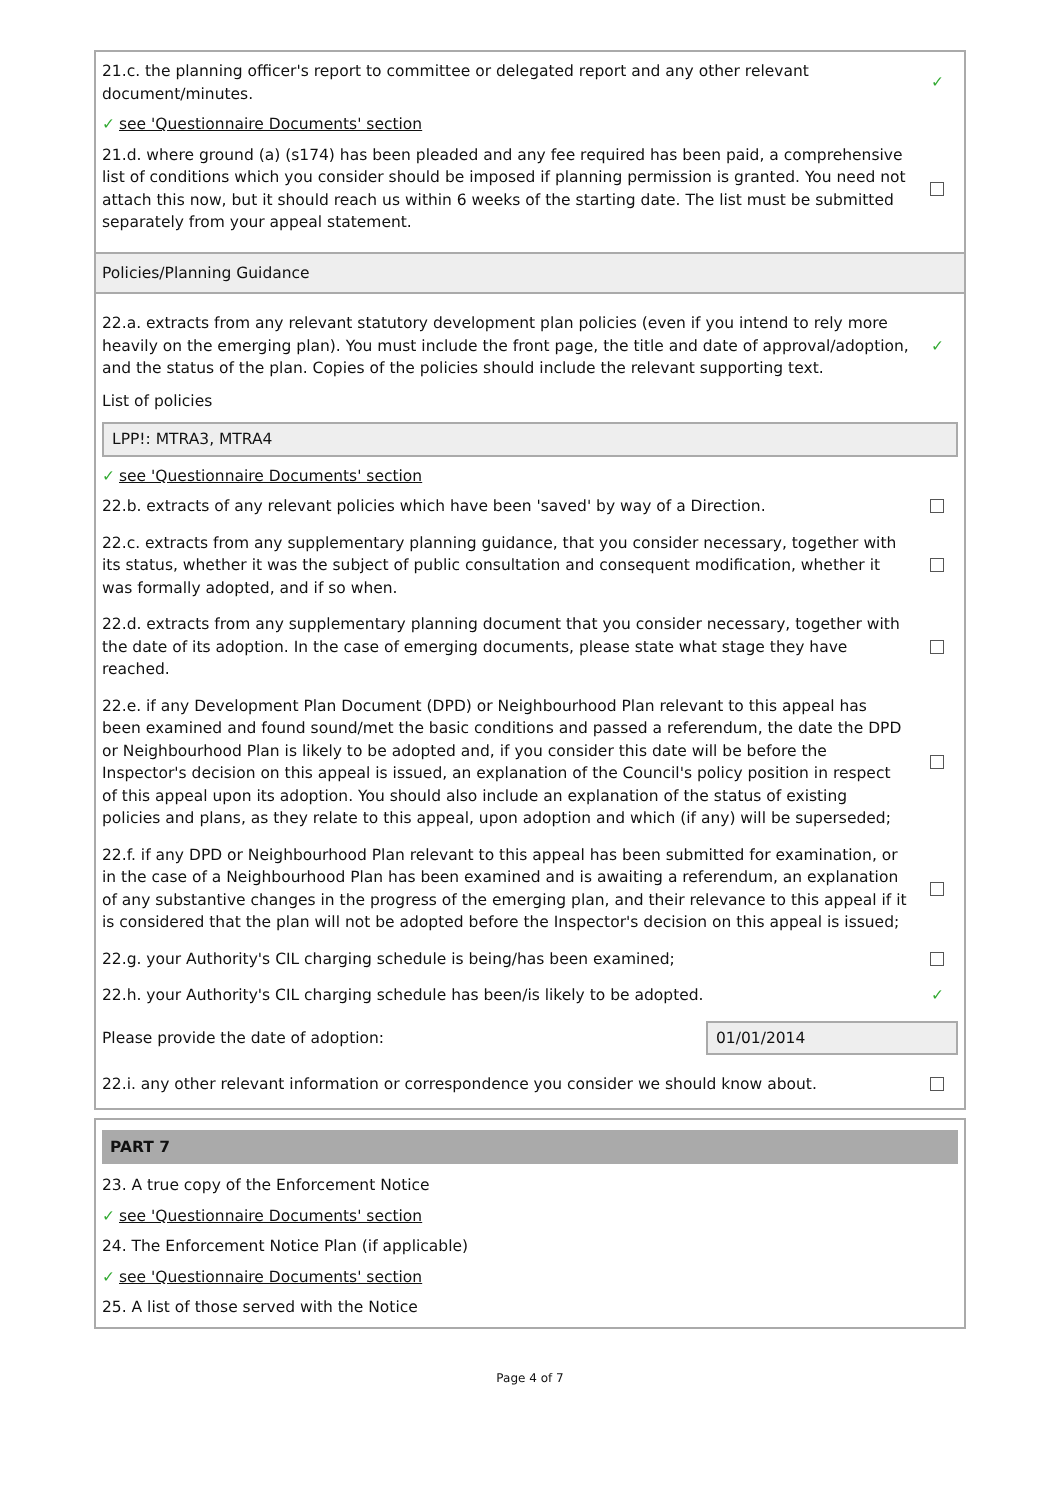21.c. the planning officer's report to committee or delegated report and any other relevant document/minutes.
✓
✓ see 'Questionnaire Documents' section
21.d. where ground (a) (s174) has been pleaded and any fee required has been paid, a comprehensive list of conditions which you consider should be imposed if planning permission is granted. You need not attach this now, but it should reach us within 6 weeks of the starting date. The list must be submitted separately from your appeal statement.
Policies/Planning Guidance
22.a. extracts from any relevant statutory development plan policies (even if you intend to rely more heavily on the emerging plan). You must include the front page, the title and date of approval/adoption, and the status of the plan. Copies of the policies should include the relevant supporting text.
✓
List of policies
LPP!: MTRA3, MTRA4
✓ see 'Questionnaire Documents' section
22.b. extracts of any relevant policies which have been 'saved' by way of a Direction.
22.c. extracts from any supplementary planning guidance, that you consider necessary, together with its status, whether it was the subject of public consultation and consequent modification, whether it was formally adopted, and if so when.
22.d. extracts from any supplementary planning document that you consider necessary, together with the date of its adoption. In the case of emerging documents, please state what stage they have reached.
22.e. if any Development Plan Document (DPD) or Neighbourhood Plan relevant to this appeal has been examined and found sound/met the basic conditions and passed a referendum, the date the DPD or Neighbourhood Plan is likely to be adopted and, if you consider this date will be before the Inspector's decision on this appeal is issued, an explanation of the Council's policy position in respect of this appeal upon its adoption. You should also include an explanation of the status of existing policies and plans, as they relate to this appeal, upon adoption and which (if any) will be superseded;
22.f. if any DPD or Neighbourhood Plan relevant to this appeal has been submitted for examination, or in the case of a Neighbourhood Plan has been examined and is awaiting a referendum, an explanation of any substantive changes in the progress of the emerging plan, and their relevance to this appeal if it is considered that the plan will not be adopted before the Inspector's decision on this appeal is issued;
22.g. your Authority's CIL charging schedule is being/has been examined;
22.h. your Authority's CIL charging schedule has been/is likely to be adopted.
✓
Please provide the date of adoption:
01/01/2014
22.i. any other relevant information or correspondence you consider we should know about.
PART 7
23. A true copy of the Enforcement Notice
✓ see 'Questionnaire Documents' section
24. The Enforcement Notice Plan (if applicable)
✓ see 'Questionnaire Documents' section
25. A list of those served with the Notice
Page 4 of 7